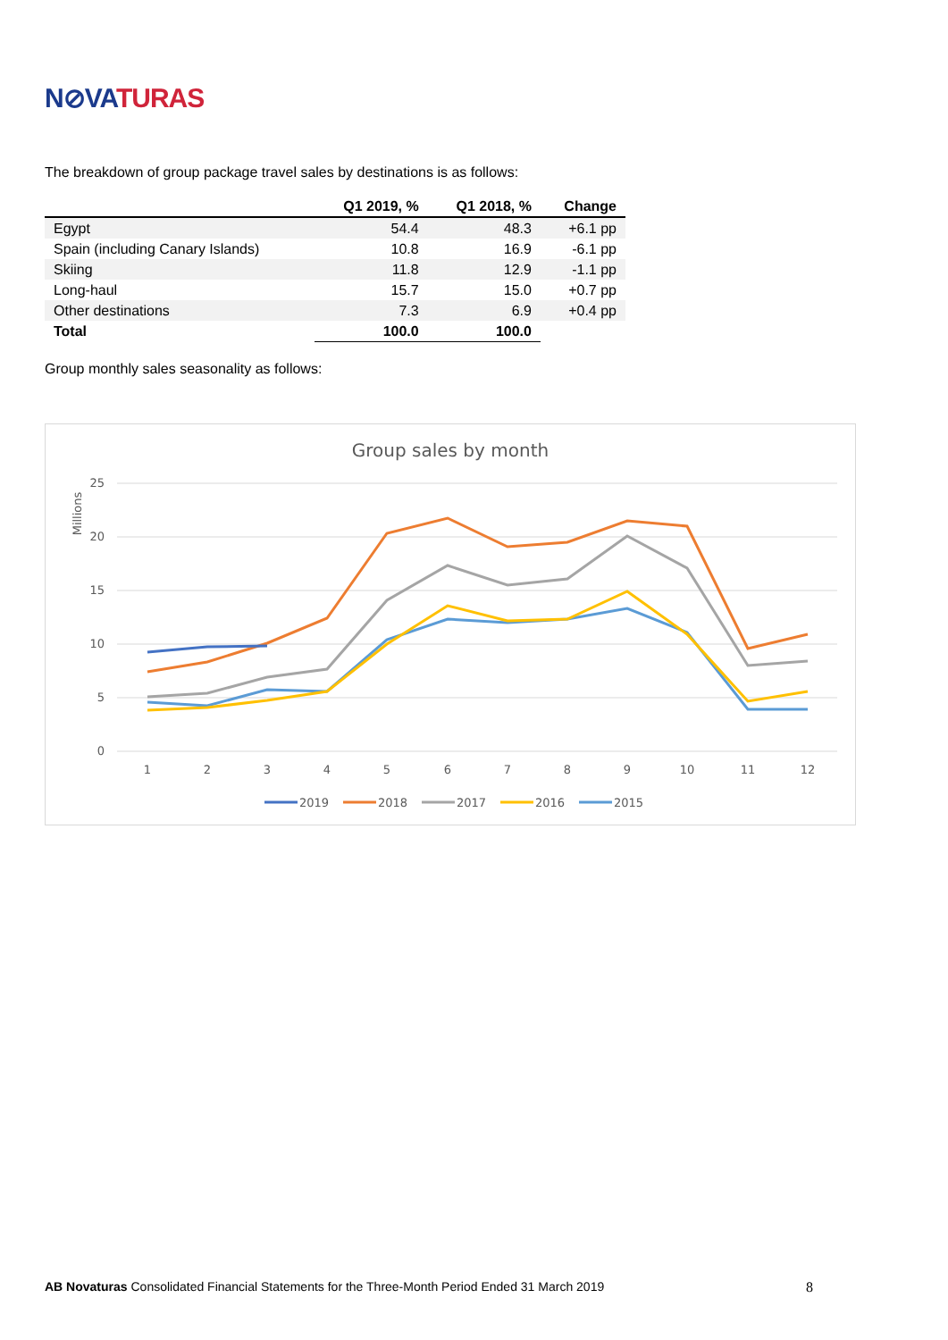N⊘VATURAS
The breakdown of group package travel sales by destinations is as follows:
| | Q1 2019, % | Q1 2018, % | Change |
| --- | --- | --- | --- |
| Egypt | 54.4 | 48.3 | +6.1 pp |
| Spain (including Canary Islands) | 10.8 | 16.9 | -6.1 pp |
| Skiing | 11.8 | 12.9 | -1.1 pp |
| Long-haul | 15.7 | 15.0 | +0.7 pp |
| Other destinations | 7.3 | 6.9 | +0.4 pp |
| Total | 100.0 | 100.0 | |
Group monthly sales seasonality as follows:
Group sales by month
Millions
25
20
15
10
5
0
1
2
3
4
5
6
7
8
9
10
11
12
2019
2018
2017
2016
2015
AB Novaturas Consolidated Financial Statements for the Three-Month Period Ended 31 March 2019 8